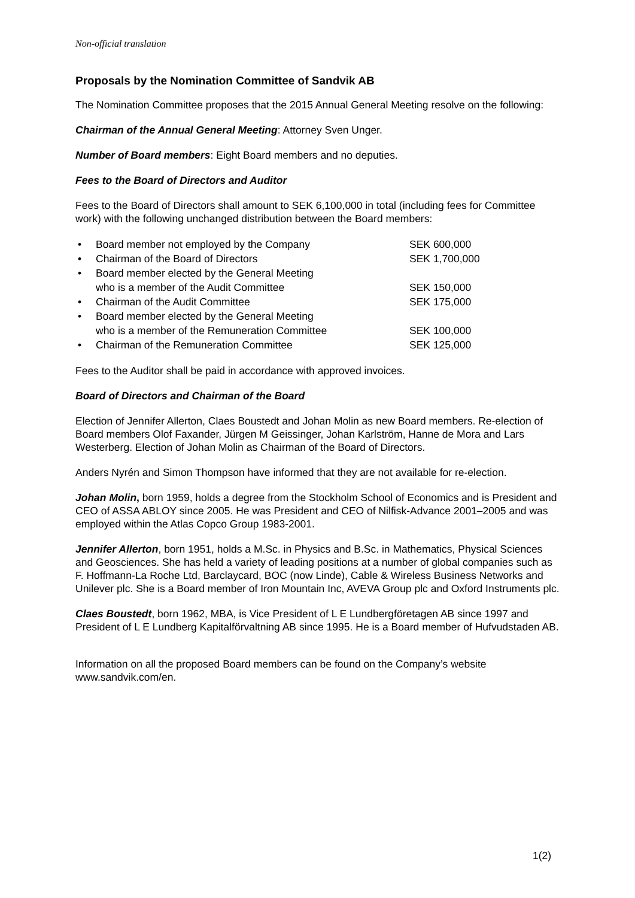Non-official translation
Proposals by the Nomination Committee of Sandvik AB
The Nomination Committee proposes that the 2015 Annual General Meeting resolve on the following:
Chairman of the Annual General Meeting: Attorney Sven Unger.
Number of Board members: Eight Board members and no deputies.
Fees to the Board of Directors and Auditor
Fees to the Board of Directors shall amount to SEK 6,100,000 in total (including fees for Committee work) with the following unchanged distribution between the Board members:
| • | Board member not employed by the Company | SEK 600,000 |
| • | Chairman of the Board of Directors | SEK 1,700,000 |
| • | Board member elected by the General Meeting who is a member of the Audit Committee | SEK 150,000 |
| • | Chairman of the Audit Committee | SEK 175,000 |
| • | Board member elected by the General Meeting who is a member of the Remuneration Committee | SEK 100,000 |
| • | Chairman of the Remuneration Committee | SEK 125,000 |
Fees to the Auditor shall be paid in accordance with approved invoices.
Board of Directors and Chairman of the Board
Election of Jennifer Allerton, Claes Boustedt and Johan Molin as new Board members. Re-election of Board members Olof Faxander, Jürgen M Geissinger, Johan Karlström, Hanne de Mora and Lars Westerberg. Election of Johan Molin as Chairman of the Board of Directors.
Anders Nyrén and Simon Thompson have informed that they are not available for re-election.
Johan Molin, born 1959, holds a degree from the Stockholm School of Economics and is President and CEO of ASSA ABLOY since 2005. He was President and CEO of Nilfisk-Advance 2001–2005 and was employed within the Atlas Copco Group 1983-2001.
Jennifer Allerton, born 1951, holds a M.Sc. in Physics and B.Sc. in Mathematics, Physical Sciences and Geosciences. She has held a variety of leading positions at a number of global companies such as F. Hoffmann-La Roche Ltd, Barclaycard, BOC (now Linde), Cable & Wireless Business Networks and Unilever plc. She is a Board member of Iron Mountain Inc, AVEVA Group plc and Oxford Instruments plc.
Claes Boustedt, born 1962, MBA, is Vice President of L E Lundbergföretagen AB since 1997 and President of L E Lundberg Kapitalförvaltning AB since 1995. He is a Board member of Hufvudstaden AB.
Information on all the proposed Board members can be found on the Company’s website www.sandvik.com/en.
1(2)